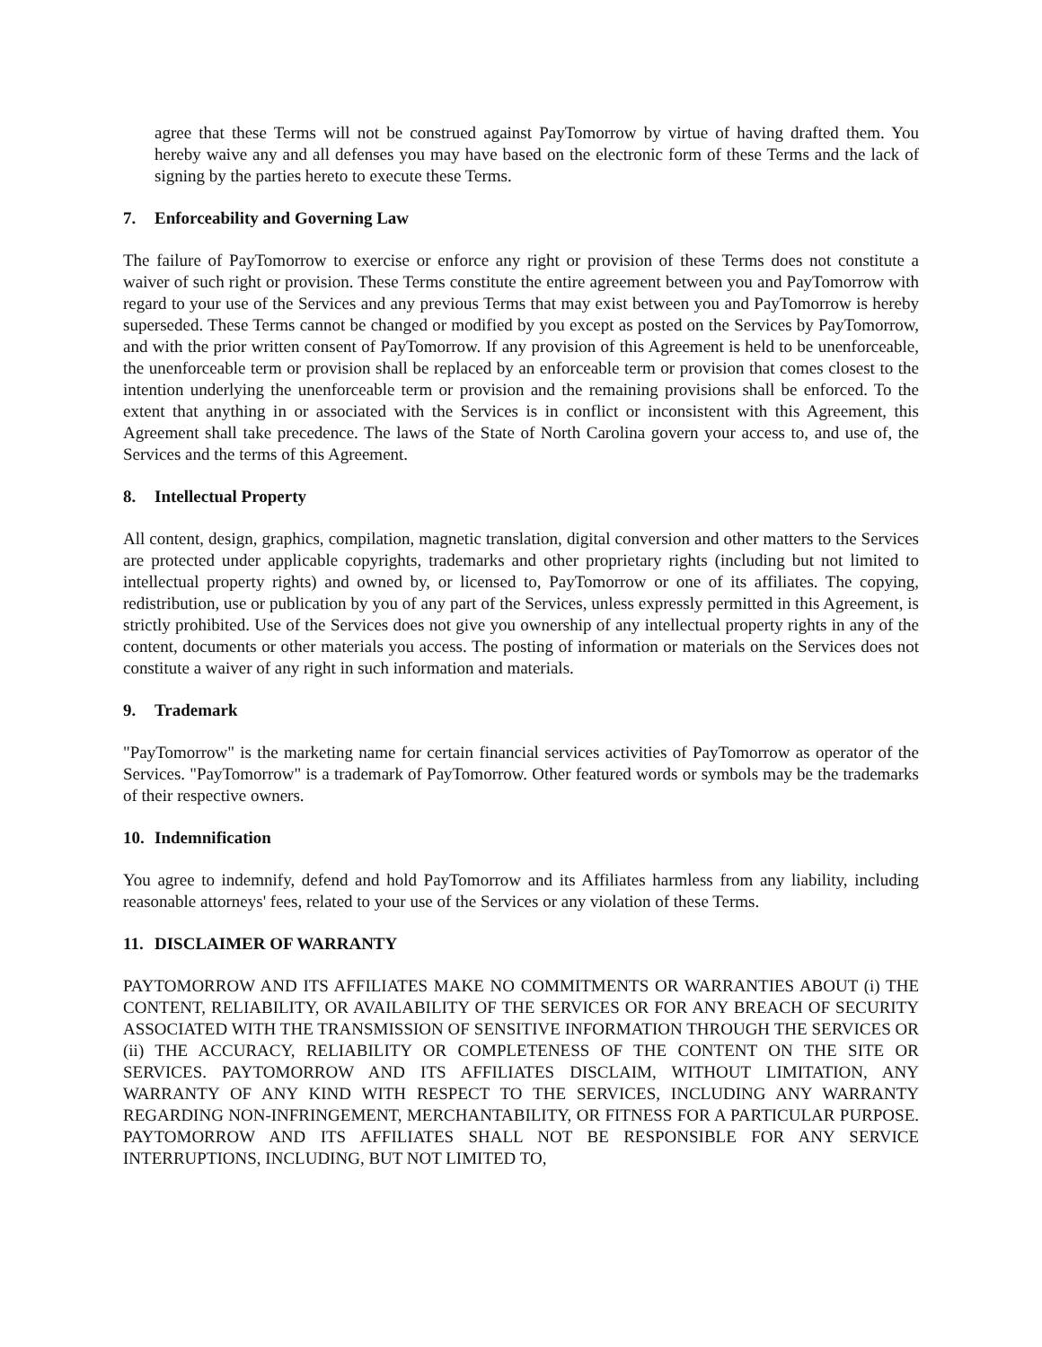agree that these Terms will not be construed against PayTomorrow by virtue of having drafted them. You hereby waive any and all defenses you may have based on the electronic form of these Terms and the lack of signing by the parties hereto to execute these Terms.
7. Enforceability and Governing Law
The failure of PayTomorrow to exercise or enforce any right or provision of these Terms does not constitute a waiver of such right or provision. These Terms constitute the entire agreement between you and PayTomorrow with regard to your use of the Services and any previous Terms that may exist between you and PayTomorrow is hereby superseded. These Terms cannot be changed or modified by you except as posted on the Services by PayTomorrow, and with the prior written consent of PayTomorrow. If any provision of this Agreement is held to be unenforceable, the unenforceable term or provision shall be replaced by an enforceable term or provision that comes closest to the intention underlying the unenforceable term or provision and the remaining provisions shall be enforced. To the extent that anything in or associated with the Services is in conflict or inconsistent with this Agreement, this Agreement shall take precedence. The laws of the State of North Carolina govern your access to, and use of, the Services and the terms of this Agreement.
8. Intellectual Property
All content, design, graphics, compilation, magnetic translation, digital conversion and other matters to the Services are protected under applicable copyrights, trademarks and other proprietary rights (including but not limited to intellectual property rights) and owned by, or licensed to, PayTomorrow or one of its affiliates. The copying, redistribution, use or publication by you of any part of the Services, unless expressly permitted in this Agreement, is strictly prohibited. Use of the Services does not give you ownership of any intellectual property rights in any of the content, documents or other materials you access. The posting of information or materials on the Services does not constitute a waiver of any right in such information and materials.
9. Trademark
"PayTomorrow" is the marketing name for certain financial services activities of PayTomorrow as operator of the Services. "PayTomorrow" is a trademark of PayTomorrow. Other featured words or symbols may be the trademarks of their respective owners.
10. Indemnification
You agree to indemnify, defend and hold PayTomorrow and its Affiliates harmless from any liability, including reasonable attorneys' fees, related to your use of the Services or any violation of these Terms.
11. DISCLAIMER OF WARRANTY
PAYTOMORROW AND ITS AFFILIATES MAKE NO COMMITMENTS OR WARRANTIES ABOUT (i) THE CONTENT, RELIABILITY, OR AVAILABILITY OF THE SERVICES OR FOR ANY BREACH OF SECURITY ASSOCIATED WITH THE TRANSMISSION OF SENSITIVE INFORMATION THROUGH THE SERVICES OR (ii) THE ACCURACY, RELIABILITY OR COMPLETENESS OF THE CONTENT ON THE SITE OR SERVICES. PAYTOMORROW AND ITS AFFILIATES DISCLAIM, WITHOUT LIMITATION, ANY WARRANTY OF ANY KIND WITH RESPECT TO THE SERVICES, INCLUDING ANY WARRANTY REGARDING NON-INFRINGEMENT, MERCHANTABILITY, OR FITNESS FOR A PARTICULAR PURPOSE. PAYTOMORROW AND ITS AFFILIATES SHALL NOT BE RESPONSIBLE FOR ANY SERVICE INTERRUPTIONS, INCLUDING, BUT NOT LIMITED TO,